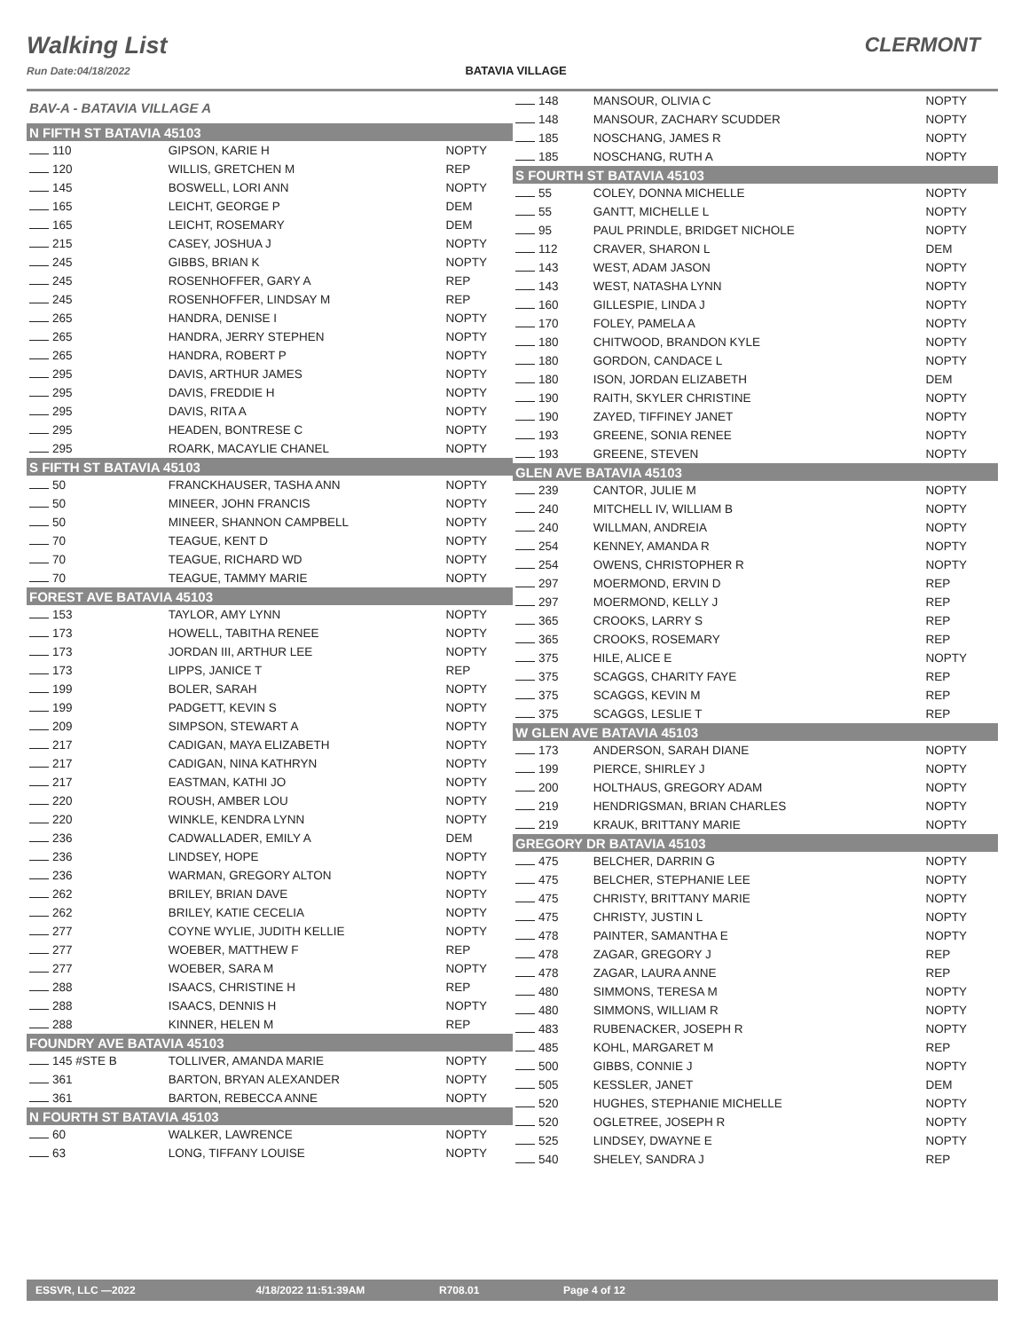Walking List
Run Date:04/18/2022
BATAVIA VILLAGE
CLERMONT
| BAV-A - BATAVIA VILLAGE A | | |
| N FIFTH ST BATAVIA 45103 | | |
| 110 | GIPSON, KARIE H | NOPTY |
| 120 | WILLIS, GRETCHEN M | REP |
| 145 | BOSWELL, LORI ANN | NOPTY |
| 165 | LEICHT, GEORGE P | DEM |
| 165 | LEICHT, ROSEMARY | DEM |
| 215 | CASEY, JOSHUA J | NOPTY |
| 245 | GIBBS, BRIAN K | NOPTY |
| 245 | ROSENHOFFER, GARY A | REP |
| 245 | ROSENHOFFER, LINDSAY M | REP |
| 265 | HANDRA, DENISE I | NOPTY |
| 265 | HANDRA, JERRY STEPHEN | NOPTY |
| 265 | HANDRA, ROBERT P | NOPTY |
| 295 | DAVIS, ARTHUR JAMES | NOPTY |
| 295 | DAVIS, FREDDIE H | NOPTY |
| 295 | DAVIS, RITA A | NOPTY |
| 295 | HEADEN, BONTRESE C | NOPTY |
| 295 | ROARK, MACAYLIE CHANEL | NOPTY |
| S FIFTH ST BATAVIA 45103 | | |
| 50 | FRANCKHAUSER, TASHA ANN | NOPTY |
| 50 | MINEER, JOHN FRANCIS | NOPTY |
| 50 | MINEER, SHANNON CAMPBELL | NOPTY |
| 70 | TEAGUE, KENT D | NOPTY |
| 70 | TEAGUE, RICHARD WD | NOPTY |
| 70 | TEAGUE, TAMMY MARIE | NOPTY |
| FOREST AVE BATAVIA 45103 | | |
| 153 | TAYLOR, AMY LYNN | NOPTY |
| 173 | HOWELL, TABITHA RENEE | NOPTY |
| 173 | JORDAN III, ARTHUR LEE | NOPTY |
| 173 | LIPPS, JANICE T | REP |
| 199 | BOLER, SARAH | NOPTY |
| 199 | PADGETT, KEVIN S | NOPTY |
| 209 | SIMPSON, STEWART A | NOPTY |
| 217 | CADIGAN, MAYA ELIZABETH | NOPTY |
| 217 | CADIGAN, NINA KATHRYN | NOPTY |
| 217 | EASTMAN, KATHI JO | NOPTY |
| 220 | ROUSH, AMBER LOU | NOPTY |
| 220 | WINKLE, KENDRA LYNN | NOPTY |
| 236 | CADWALLADER, EMILY A | DEM |
| 236 | LINDSEY, HOPE | NOPTY |
| 236 | WARMAN, GREGORY ALTON | NOPTY |
| 262 | BRILEY, BRIAN DAVE | NOPTY |
| 262 | BRILEY, KATIE CECELIA | NOPTY |
| 277 | COYNE WYLIE, JUDITH KELLIE | NOPTY |
| 277 | WOEBER, MATTHEW F | REP |
| 277 | WOEBER, SARA M | NOPTY |
| 288 | ISAACS, CHRISTINE H | REP |
| 288 | ISAACS, DENNIS H | NOPTY |
| 288 | KINNER, HELEN M | REP |
| FOUNDRY AVE BATAVIA 45103 | | |
| 145 #STE B | TOLLIVER, AMANDA MARIE | NOPTY |
| 361 | BARTON, BRYAN ALEXANDER | NOPTY |
| 361 | BARTON, REBECCA ANNE | NOPTY |
| N FOURTH ST BATAVIA 45103 | | |
| 60 | WALKER, LAWRENCE | NOPTY |
| 63 | LONG, TIFFANY LOUISE | NOPTY |
| 148 | MANSOUR, OLIVIA C | NOPTY |
| 148 | MANSOUR, ZACHARY SCUDDER | NOPTY |
| 185 | NOSCHANG, JAMES R | NOPTY |
| 185 | NOSCHANG, RUTH A | NOPTY |
| S FOURTH ST BATAVIA 45103 | | |
| 55 | COLEY, DONNA MICHELLE | NOPTY |
| 55 | GANTT, MICHELLE L | NOPTY |
| 95 | PAUL PRINDLE, BRIDGET NICHOLE | NOPTY |
| 112 | CRAVER, SHARON L | DEM |
| 143 | WEST, ADAM JASON | NOPTY |
| 143 | WEST, NATASHA LYNN | NOPTY |
| 160 | GILLESPIE, LINDA J | NOPTY |
| 170 | FOLEY, PAMELA A | NOPTY |
| 180 | CHITWOOD, BRANDON KYLE | NOPTY |
| 180 | GORDON, CANDACE L | NOPTY |
| 180 | ISON, JORDAN ELIZABETH | DEM |
| 190 | RAITH, SKYLER CHRISTINE | NOPTY |
| 190 | ZAYED, TIFFINEY JANET | NOPTY |
| 193 | GREENE, SONIA RENEE | NOPTY |
| 193 | GREENE, STEVEN | NOPTY |
| GLEN AVE BATAVIA 45103 | | |
| 239 | CANTOR, JULIE M | NOPTY |
| 240 | MITCHELL IV, WILLIAM B | NOPTY |
| 240 | WILLMAN, ANDREIA | NOPTY |
| 254 | KENNEY, AMANDA R | NOPTY |
| 254 | OWENS, CHRISTOPHER R | NOPTY |
| 297 | MOERMOND, ERVIN D | REP |
| 297 | MOERMOND, KELLY J | REP |
| 365 | CROOKS, LARRY S | REP |
| 365 | CROOKS, ROSEMARY | REP |
| 375 | HILE, ALICE E | NOPTY |
| 375 | SCAGGS, CHARITY FAYE | REP |
| 375 | SCAGGS, KEVIN M | REP |
| 375 | SCAGGS, LESLIE T | REP |
| W GLEN AVE BATAVIA 45103 | | |
| 173 | ANDERSON, SARAH DIANE | NOPTY |
| 199 | PIERCE, SHIRLEY J | NOPTY |
| 200 | HOLTHAUS, GREGORY ADAM | NOPTY |
| 219 | HENDRIGSMAN, BRIAN CHARLES | NOPTY |
| 219 | KRAUK, BRITTANY MARIE | NOPTY |
| GREGORY DR BATAVIA 45103 | | |
| 475 | BELCHER, DARRIN G | NOPTY |
| 475 | BELCHER, STEPHANIE LEE | NOPTY |
| 475 | CHRISTY, BRITTANY MARIE | NOPTY |
| 475 | CHRISTY, JUSTIN L | NOPTY |
| 478 | PAINTER, SAMANTHA E | NOPTY |
| 478 | ZAGAR, GREGORY J | REP |
| 478 | ZAGAR, LAURA ANNE | REP |
| 480 | SIMMONS, TERESA M | NOPTY |
| 480 | SIMMONS, WILLIAM R | NOPTY |
| 483 | RUBENACKER, JOSEPH R | NOPTY |
| 485 | KOHL, MARGARET M | REP |
| 500 | GIBBS, CONNIE J | NOPTY |
| 505 | KESSLER, JANET | DEM |
| 520 | HUGHES, STEPHANIE MICHELLE | NOPTY |
| 520 | OGLETREE, JOSEPH R | NOPTY |
| 525 | LINDSEY, DWAYNE E | NOPTY |
| 540 | SHELEY, SANDRA J | REP |
ESSVR, LLC —2022 4/18/2022 11:51:39AM R708.01 Page 4 of 12